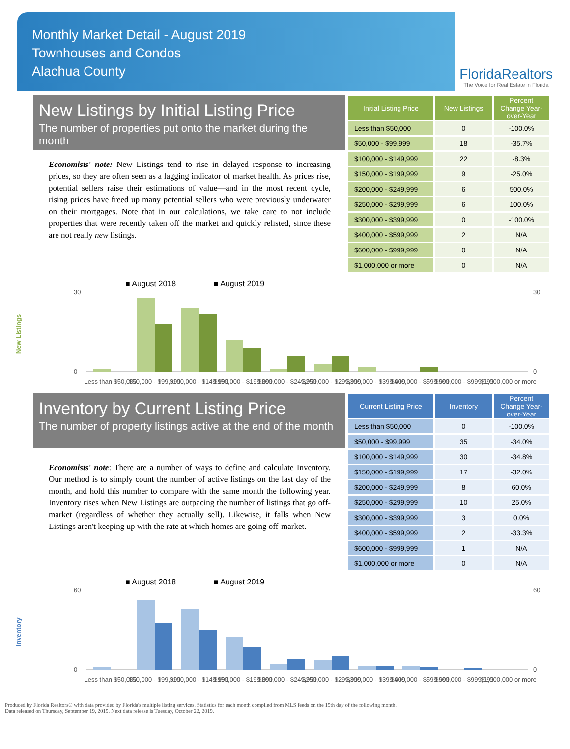Monthly Market Detail - August 2019
Townhouses and Condos
Alachua County
FloridaRealtors
The Voice for Real Estate in Florida
New Listings by Initial Listing Price
The number of properties put onto the market during the month
Economists' note: New Listings tend to rise in delayed response to increasing prices, so they are often seen as a lagging indicator of market health. As prices rise, potential sellers raise their estimations of value—and in the most recent cycle, rising prices have freed up many potential sellers who were previously underwater on their mortgages. Note that in our calculations, we take care to not include properties that were recently taken off the market and quickly relisted, since these are not really new listings.
| Initial Listing Price | New Listings | Percent Change Year-over-Year |
| --- | --- | --- |
| Less than $50,000 | 0 | -100.0% |
| $50,000 - $99,999 | 18 | -35.7% |
| $100,000 - $149,999 | 22 | -8.3% |
| $150,000 - $199,999 | 9 | -25.0% |
| $200,000 - $249,999 | 6 | 500.0% |
| $250,000 - $299,999 | 6 | 100.0% |
| $300,000 - $399,999 | 0 | -100.0% |
| $400,000 - $599,999 | 2 | N/A |
| $600,000 - $999,999 | 0 | N/A |
| $1,000,000 or more | 0 | N/A |
New Listings
■ August 2018
■ August 2019
30
0
30
0
Less than $50,000
$50,000 - $99,999
$100,000 - $149,999
$150,000 - $199,999
$200,000 - $249,999
$250,000 - $299,999
$300,000 - $399,999
$400,000 - $599,999
$600,000 - $999,999
$1,000,000 or more
Inventory by Current Listing Price
The number of property listings active at the end of the month
Economists' note: There are a number of ways to define and calculate Inventory. Our method is to simply count the number of active listings on the last day of the month, and hold this number to compare with the same month the following year. Inventory rises when New Listings are outpacing the number of listings that go off-market (regardless of whether they actually sell). Likewise, it falls when New Listings aren't keeping up with the rate at which homes are going off-market.
| Current Listing Price | Inventory | Percent Change Year-over-Year |
| --- | --- | --- |
| Less than $50,000 | 0 | -100.0% |
| $50,000 - $99,999 | 35 | -34.0% |
| $100,000 - $149,999 | 30 | -34.8% |
| $150,000 - $199,999 | 17 | -32.0% |
| $200,000 - $249,999 | 8 | 60.0% |
| $250,000 - $299,999 | 10 | 25.0% |
| $300,000 - $399,999 | 3 | 0.0% |
| $400,000 - $599,999 | 2 | -33.3% |
| $600,000 - $999,999 | 1 | N/A |
| $1,000,000 or more | 0 | N/A |
Inventory
■ August 2018
■ August 2019
60
0
60
0
Less than $50,000
$50,000 - $99,999
$100,000 - $149,999
$150,000 - $199,999
$200,000 - $249,999
$250,000 - $299,999
$300,000 - $399,999
$400,000 - $599,999
$600,000 - $999,999
$1,000,000 or more
Produced by Florida Realtors® with data provided by Florida's multiple listing services. Statistics for each month compiled from MLS feeds on the 15th day of the following month.
Data released on Thursday, September 19, 2019. Next data release is Tuesday, October 22, 2019.